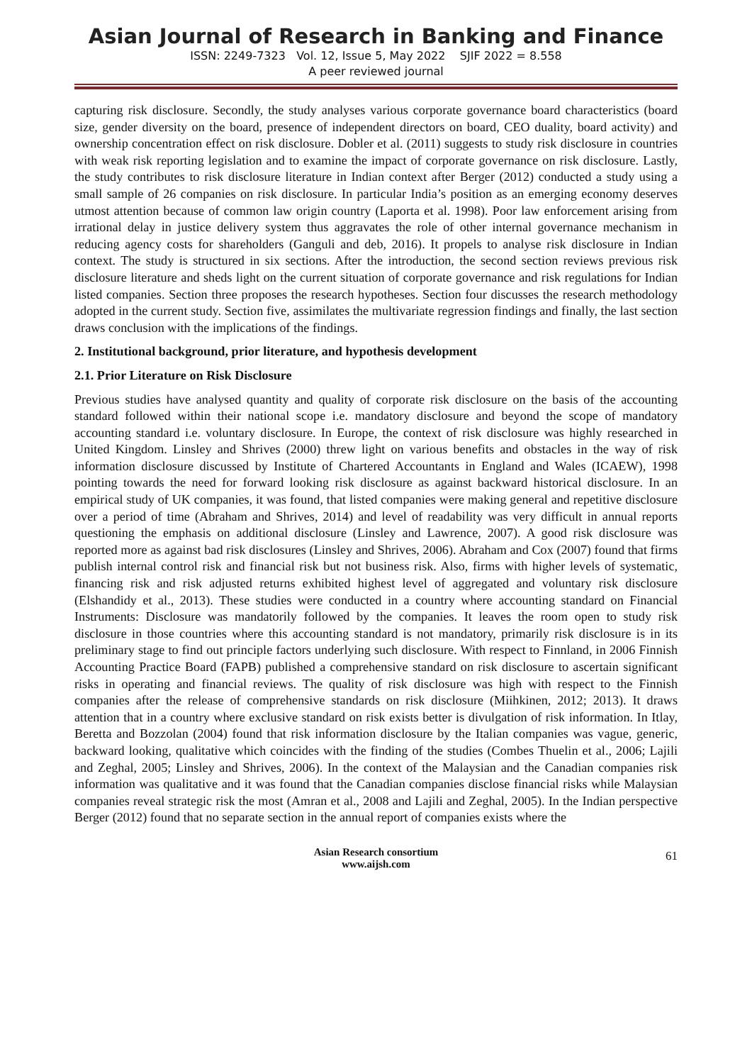Asian Journal of Research in Banking and Finance
ISSN: 2249-7323 Vol. 12, Issue 5, May 2022 SJIF 2022 = 8.558
A peer reviewed journal
capturing risk disclosure. Secondly, the study analyses various corporate governance board characteristics (board size, gender diversity on the board, presence of independent directors on board, CEO duality, board activity) and ownership concentration effect on risk disclosure. Dobler et al. (2011) suggests to study risk disclosure in countries with weak risk reporting legislation and to examine the impact of corporate governance on risk disclosure. Lastly, the study contributes to risk disclosure literature in Indian context after Berger (2012) conducted a study using a small sample of 26 companies on risk disclosure. In particular India’s position as an emerging economy deserves utmost attention because of common law origin country (Laporta et al. 1998). Poor law enforcement arising from irrational delay in justice delivery system thus aggravates the role of other internal governance mechanism in reducing agency costs for shareholders (Ganguli and deb, 2016). It propels to analyse risk disclosure in Indian context. The study is structured in six sections. After the introduction, the second section reviews previous risk disclosure literature and sheds light on the current situation of corporate governance and risk regulations for Indian listed companies. Section three proposes the research hypotheses. Section four discusses the research methodology adopted in the current study. Section five, assimilates the multivariate regression findings and finally, the last section draws conclusion with the implications of the findings.
2. Institutional background, prior literature, and hypothesis development
2.1. Prior Literature on Risk Disclosure
Previous studies have analysed quantity and quality of corporate risk disclosure on the basis of the accounting standard followed within their national scope i.e. mandatory disclosure and beyond the scope of mandatory accounting standard i.e. voluntary disclosure. In Europe, the context of risk disclosure was highly researched in United Kingdom. Linsley and Shrives (2000) threw light on various benefits and obstacles in the way of risk information disclosure discussed by Institute of Chartered Accountants in England and Wales (ICAEW), 1998 pointing towards the need for forward looking risk disclosure as against backward historical disclosure. In an empirical study of UK companies, it was found, that listed companies were making general and repetitive disclosure over a period of time (Abraham and Shrives, 2014) and level of readability was very difficult in annual reports questioning the emphasis on additional disclosure (Linsley and Lawrence, 2007). A good risk disclosure was reported more as against bad risk disclosures (Linsley and Shrives, 2006). Abraham and Cox (2007) found that firms publish internal control risk and financial risk but not business risk. Also, firms with higher levels of systematic, financing risk and risk adjusted returns exhibited highest level of aggregated and voluntary risk disclosure (Elshandidy et al., 2013). These studies were conducted in a country where accounting standard on Financial Instruments: Disclosure was mandatorily followed by the companies. It leaves the room open to study risk disclosure in those countries where this accounting standard is not mandatory, primarily risk disclosure is in its preliminary stage to find out principle factors underlying such disclosure. With respect to Finnland, in 2006 Finnish Accounting Practice Board (FAPB) published a comprehensive standard on risk disclosure to ascertain significant risks in operating and financial reviews. The quality of risk disclosure was high with respect to the Finnish companies after the release of comprehensive standards on risk disclosure (Miihkinen, 2012; 2013). It draws attention that in a country where exclusive standard on risk exists better is divulgation of risk information. In Itlay, Beretta and Bozzolan (2004) found that risk information disclosure by the Italian companies was vague, generic, backward looking, qualitative which coincides with the finding of the studies (Combes Thuelin et al., 2006; Lajili and Zeghal, 2005; Linsley and Shrives, 2006). In the context of the Malaysian and the Canadian companies risk information was qualitative and it was found that the Canadian companies disclose financial risks while Malaysian companies reveal strategic risk the most (Amran et al., 2008 and Lajili and Zeghal, 2005). In the Indian perspective Berger (2012) found that no separate section in the annual report of companies exists where the
Asian Research consortium
www.aijsh.com
61